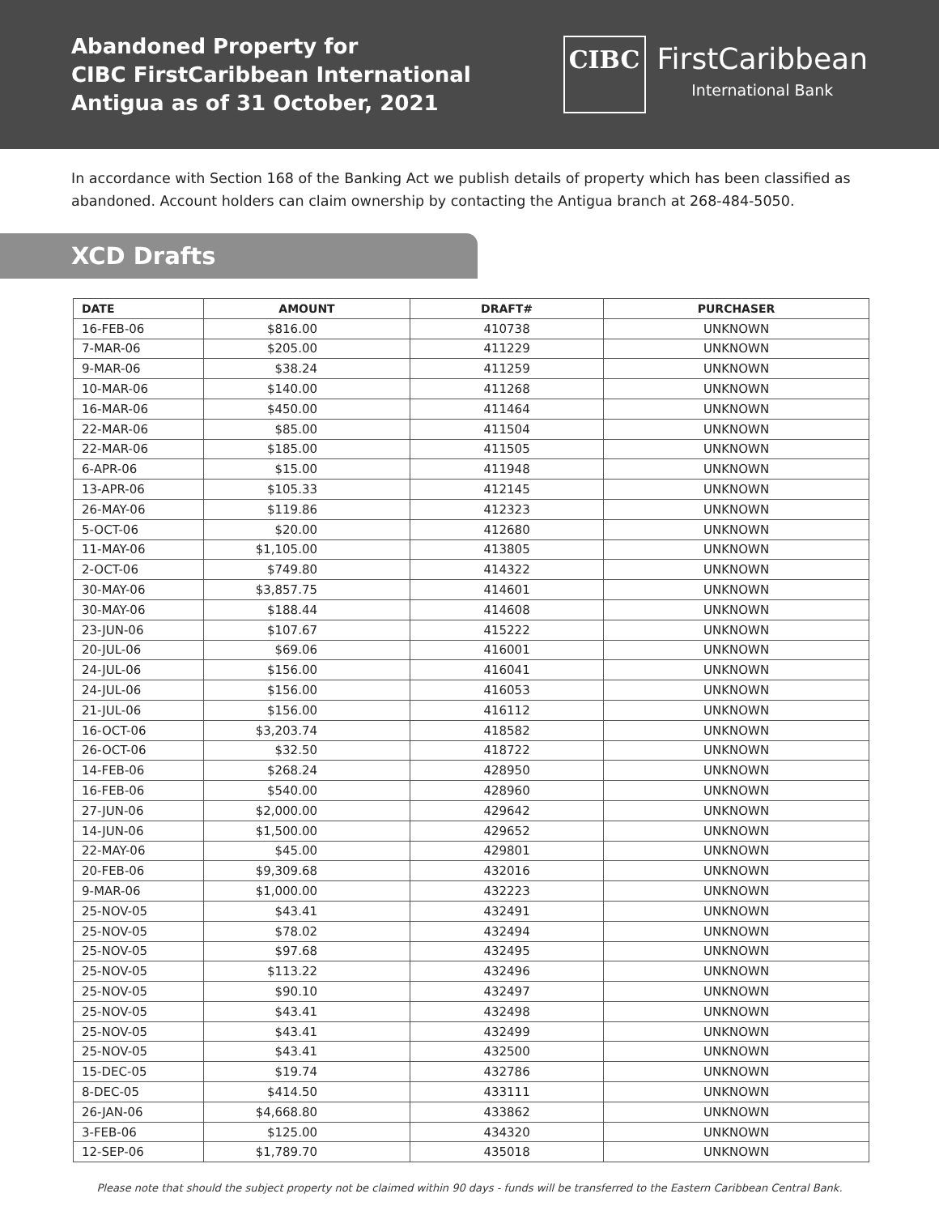Abandoned Property for
CIBC FirstCaribbean International
Antigua as of 31 October, 2021
CIBC
FirstCaribbean
International Bank
In accordance with Section 168 of the Banking Act we publish details of property which has been classified as abandoned. Account holders can claim ownership by contacting the Antigua branch at 268-484-5050.
XCD Drafts
| DATE | AMOUNT | DRAFT# | PURCHASER |
| --- | --- | --- | --- |
| 16-FEB-06 | $816.00 | 410738 | UNKNOWN |
| 7-MAR-06 | $205.00 | 411229 | UNKNOWN |
| 9-MAR-06 | $38.24 | 411259 | UNKNOWN |
| 10-MAR-06 | $140.00 | 411268 | UNKNOWN |
| 16-MAR-06 | $450.00 | 411464 | UNKNOWN |
| 22-MAR-06 | $85.00 | 411504 | UNKNOWN |
| 22-MAR-06 | $185.00 | 411505 | UNKNOWN |
| 6-APR-06 | $15.00 | 411948 | UNKNOWN |
| 13-APR-06 | $105.33 | 412145 | UNKNOWN |
| 26-MAY-06 | $119.86 | 412323 | UNKNOWN |
| 5-OCT-06 | $20.00 | 412680 | UNKNOWN |
| 11-MAY-06 | $1,105.00 | 413805 | UNKNOWN |
| 2-OCT-06 | $749.80 | 414322 | UNKNOWN |
| 30-MAY-06 | $3,857.75 | 414601 | UNKNOWN |
| 30-MAY-06 | $188.44 | 414608 | UNKNOWN |
| 23-JUN-06 | $107.67 | 415222 | UNKNOWN |
| 20-JUL-06 | $69.06 | 416001 | UNKNOWN |
| 24-JUL-06 | $156.00 | 416041 | UNKNOWN |
| 24-JUL-06 | $156.00 | 416053 | UNKNOWN |
| 21-JUL-06 | $156.00 | 416112 | UNKNOWN |
| 16-OCT-06 | $3,203.74 | 418582 | UNKNOWN |
| 26-OCT-06 | $32.50 | 418722 | UNKNOWN |
| 14-FEB-06 | $268.24 | 428950 | UNKNOWN |
| 16-FEB-06 | $540.00 | 428960 | UNKNOWN |
| 27-JUN-06 | $2,000.00 | 429642 | UNKNOWN |
| 14-JUN-06 | $1,500.00 | 429652 | UNKNOWN |
| 22-MAY-06 | $45.00 | 429801 | UNKNOWN |
| 20-FEB-06 | $9,309.68 | 432016 | UNKNOWN |
| 9-MAR-06 | $1,000.00 | 432223 | UNKNOWN |
| 25-NOV-05 | $43.41 | 432491 | UNKNOWN |
| 25-NOV-05 | $78.02 | 432494 | UNKNOWN |
| 25-NOV-05 | $97.68 | 432495 | UNKNOWN |
| 25-NOV-05 | $113.22 | 432496 | UNKNOWN |
| 25-NOV-05 | $90.10 | 432497 | UNKNOWN |
| 25-NOV-05 | $43.41 | 432498 | UNKNOWN |
| 25-NOV-05 | $43.41 | 432499 | UNKNOWN |
| 25-NOV-05 | $43.41 | 432500 | UNKNOWN |
| 15-DEC-05 | $19.74 | 432786 | UNKNOWN |
| 8-DEC-05 | $414.50 | 433111 | UNKNOWN |
| 26-JAN-06 | $4,668.80 | 433862 | UNKNOWN |
| 3-FEB-06 | $125.00 | 434320 | UNKNOWN |
| 12-SEP-06 | $1,789.70 | 435018 | UNKNOWN |
Please note that should the subject property not be claimed within 90 days - funds will be transferred to the Eastern Caribbean Central Bank.